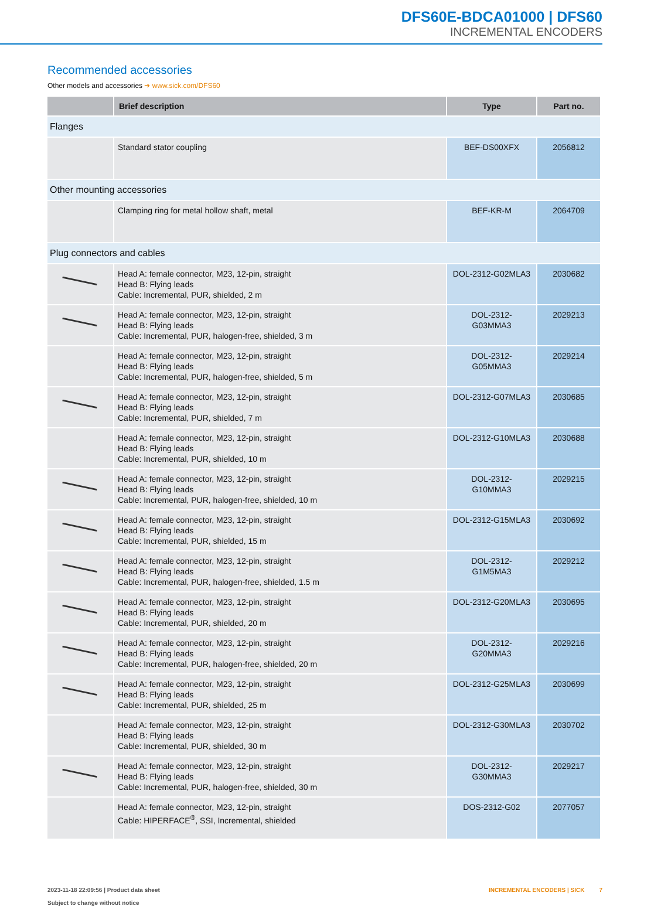DFS60E-BDCA01000 | DFS60
INCREMENTAL ENCODERS
Recommended accessories
Other models and accessories ➜ www.sick.com/DFS60
| | Brief description | Type | Part no. |
| --- | --- | --- | --- |
| Flanges | | | |
| | Standard stator coupling | BEF-DS00XFX | 2056812 |
| Other mounting accessories | | | |
| | Clamping ring for metal hollow shaft, metal | BEF-KR-M | 2064709 |
| Plug connectors and cables | | | |
| | Head A: female connector, M23, 12-pin, straight Head B: Flying leads Cable: Incremental, PUR, shielded, 2 m | DOL-2312-G02MLA3 | 2030682 |
| | Head A: female connector, M23, 12-pin, straight Head B: Flying leads Cable: Incremental, PUR, halogen-free, shielded, 3 m | DOL-2312- G03MMA3 | 2029213 |
| | Head A: female connector, M23, 12-pin, straight Head B: Flying leads Cable: Incremental, PUR, halogen-free, shielded, 5 m | DOL-2312- G05MMA3 | 2029214 |
| | Head A: female connector, M23, 12-pin, straight Head B: Flying leads Cable: Incremental, PUR, shielded, 7 m | DOL-2312-G07MLA3 | 2030685 |
| | Head A: female connector, M23, 12-pin, straight Head B: Flying leads Cable: Incremental, PUR, shielded, 10 m | DOL-2312-G10MLA3 | 2030688 |
| | Head A: female connector, M23, 12-pin, straight Head B: Flying leads Cable: Incremental, PUR, halogen-free, shielded, 10 m | DOL-2312- G10MMA3 | 2029215 |
| | Head A: female connector, M23, 12-pin, straight Head B: Flying leads Cable: Incremental, PUR, shielded, 15 m | DOL-2312-G15MLA3 | 2030692 |
| | Head A: female connector, M23, 12-pin, straight Head B: Flying leads Cable: Incremental, PUR, halogen-free, shielded, 1.5 m | DOL-2312- G1M5MA3 | 2029212 |
| | Head A: female connector, M23, 12-pin, straight Head B: Flying leads Cable: Incremental, PUR, shielded, 20 m | DOL-2312-G20MLA3 | 2030695 |
| | Head A: female connector, M23, 12-pin, straight Head B: Flying leads Cable: Incremental, PUR, halogen-free, shielded, 20 m | DOL-2312- G20MMA3 | 2029216 |
| | Head A: female connector, M23, 12-pin, straight Head B: Flying leads Cable: Incremental, PUR, shielded, 25 m | DOL-2312-G25MLA3 | 2030699 |
| | Head A: female connector, M23, 12-pin, straight Head B: Flying leads Cable: Incremental, PUR, shielded, 30 m | DOL-2312-G30MLA3 | 2030702 |
| | Head A: female connector, M23, 12-pin, straight Head B: Flying leads Cable: Incremental, PUR, halogen-free, shielded, 30 m | DOL-2312- G30MMA3 | 2029217 |
| | Head A: female connector, M23, 12-pin, straight Cable: HIPERFACE<sup>®</sup>, SSI, Incremental, shielded | DOS-2312-G02 | 2077057 |
2023-11-18 22:09:56 | Product data sheet
Subject to change without notice
INCREMENTAL ENCODERS | SICK 7